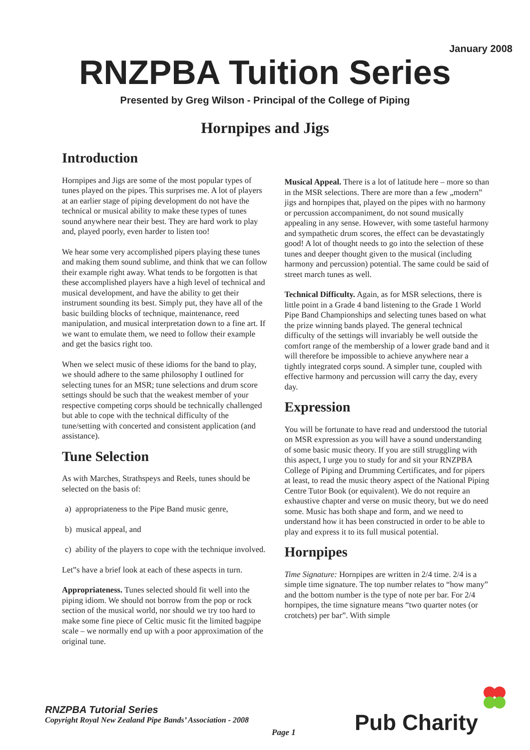January 2008
RNZPBA Tuition Series
Presented by Greg Wilson - Principal of the College of Piping
Hornpipes and Jigs
Introduction
Hornpipes and Jigs are some of the most popular types of tunes played on the pipes. This surprises me. A lot of players at an earlier stage of piping development do not have the technical or musical ability to make these types of tunes sound anywhere near their best. They are hard work to play and, played poorly, even harder to listen too!
We hear some very accomplished pipers playing these tunes and making them sound sublime, and think that we can follow their example right away. What tends to be forgotten is that these accomplished players have a high level of technical and musical development, and have the ability to get their instrument sounding its best. Simply put, they have all of the basic building blocks of technique, maintenance, reed manipulation, and musical interpretation down to a fine art. If we want to emulate them, we need to follow their example and get the basics right too.
When we select music of these idioms for the band to play, we should adhere to the same philosophy I outlined for selecting tunes for an MSR; tune selections and drum score settings should be such that the weakest member of your respective competing corps should be technically challenged but able to cope with the technical difficulty of the tune/setting with concerted and consistent application (and assistance).
Tune Selection
As with Marches, Strathspeys and Reels, tunes should be selected on the basis of:
a) appropriateness to the Pipe Band music genre,
b) musical appeal, and
c) ability of the players to cope with the technique involved.
Let‟s have a brief look at each of these aspects in turn.
Appropriateness. Tunes selected should fit well into the piping idiom. We should not borrow from the pop or rock section of the musical world, nor should we try too hard to make some fine piece of Celtic music fit the limited bagpipe scale – we normally end up with a poor approximation of the original tune.
Musical Appeal. There is a lot of latitude here – more so than in the MSR selections. There are more than a few „modern‟ jigs and hornpipes that, played on the pipes with no harmony or percussion accompaniment, do not sound musically appealing in any sense. However, with some tasteful harmony and sympathetic drum scores, the effect can be devastatingly good! A lot of thought needs to go into the selection of these tunes and deeper thought given to the musical (including harmony and percussion) potential. The same could be said of street march tunes as well.
Technical Difficulty. Again, as for MSR selections, there is little point in a Grade 4 band listening to the Grade 1 World Pipe Band Championships and selecting tunes based on what the prize winning bands played. The general technical difficulty of the settings will invariably be well outside the comfort range of the membership of a lower grade band and it will therefore be impossible to achieve anywhere near a tightly integrated corps sound. A simpler tune, coupled with effective harmony and percussion will carry the day, every day.
Expression
You will be fortunate to have read and understood the tutorial on MSR expression as you will have a sound understanding of some basic music theory. If you are still struggling with this aspect, I urge you to study for and sit your RNZPBA College of Piping and Drumming Certificates, and for pipers at least, to read the music theory aspect of the National Piping Centre Tutor Book (or equivalent). We do not require an exhaustive chapter and verse on music theory, but we do need some. Music has both shape and form, and we need to understand how it has been constructed in order to be able to play and express it to its full musical potential.
Hornpipes
Time Signature: Hornpipes are written in 2/4 time. 2/4 is a simple time signature. The top number relates to “how many” and the bottom number is the type of note per bar. For 2/4 hornpipes, the time signature means “two quarter notes (or crotchets) per bar”. With simple
RNZPBA Tutorial Series
Copyright Royal New Zealand Pipe Bands’ Association - 2008
Page 1 Pub Charity